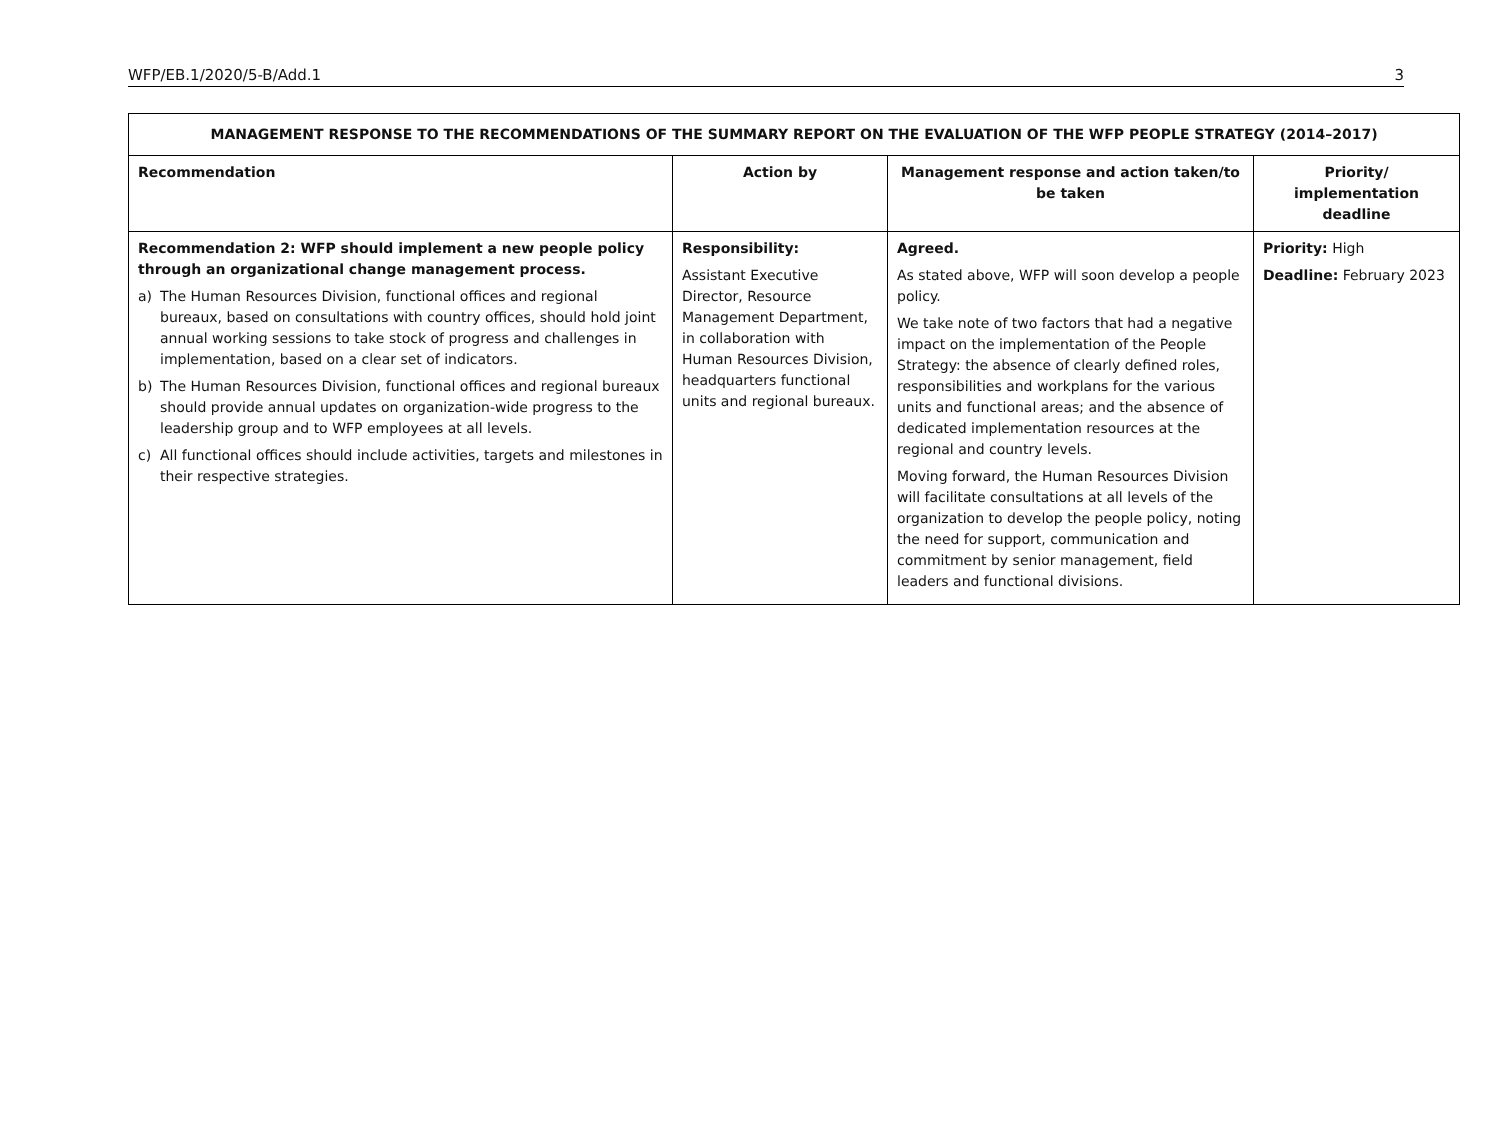WFP/EB.1/2020/5-B/Add.1 3
| MANAGEMENT RESPONSE TO THE RECOMMENDATIONS OF THE SUMMARY REPORT ON THE EVALUATION OF THE WFP PEOPLE STRATEGY (2014–2017) | | | |
| --- | --- | --- | --- |
| Recommendation | Action by | Management response and action taken/to be taken | Priority/ implementation deadline |
| Recommendation 2: WFP should implement a new people policy through an organizational change management process. a) The Human Resources Division, functional offices and regional bureaux, based on consultations with country offices, should hold joint annual working sessions to take stock of progress and challenges in implementation, based on a clear set of indicators. b) The Human Resources Division, functional offices and regional bureaux should provide annual updates on organization-wide progress to the leadership group and to WFP employees at all levels. c) All functional offices should include activities, targets and milestones in their respective strategies. | Responsibility: Assistant Executive Director, Resource Management Department, in collaboration with Human Resources Division, headquarters functional units and regional bureaux. | Agreed. As stated above, WFP will soon develop a people policy. We take note of two factors that had a negative impact on the implementation of the People Strategy: the absence of clearly defined roles, responsibilities and workplans for the various units and functional areas; and the absence of dedicated implementation resources at the regional and country levels. Moving forward, the Human Resources Division will facilitate consultations at all levels of the organization to develop the people policy, noting the need for support, communication and commitment by senior management, field leaders and functional divisions. | Priority: High Deadline: February 2023 |